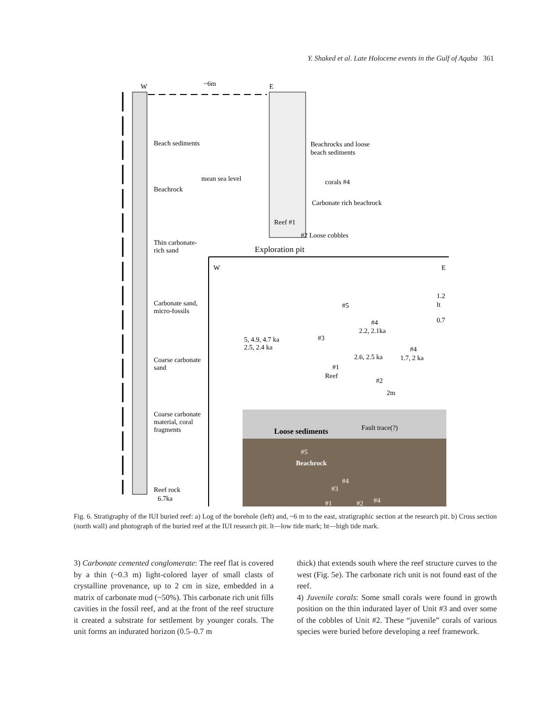Y. Shaked et al. Late Holocene events in the Gulf of Aqaba 361
W
~6m
E
Beach sediments
Beachrocks and loose
beach sediments
mean sea level
corals #4
Beachrock
Carbonate rich beachrock
Reef #1
#2 Loose cobbles
Thin carbonate-
rich sand
Exploration pit
W
E
Carbonate sand,
micro-fossils
#5
#4
2.2, 2.1ka
#3
5, 4.9, 4.7 ka
2.5, 2.4 ka
Coarse carbonate
sand
2.6, 2.5 ka
#4
1.7, 2 ka
#1
Reef
#2
2m
1.2
lt
0.7
Coarse carbonate
material, coral
fragments
Loose sediments
Fault trace(?)
#5
Beachrock
#4
#3
Reef rock
6.7ka
#1
#2
#4
Fig. 6. Stratigraphy of the IUI buried reef: a) Log of the borehole (left) and, ~6 m to the east, stratigraphic section at the research pit. b) Cross section (north wall) and photograph of the buried reef at the IUI research pit. lt—low tide mark; ht—high tide mark.
3) Carbonate cemented conglomerate: The reef flat is covered by a thin (~0.3 m) light-colored layer of small clasts of crystalline provenance, up to 2 cm in size, embedded in a matrix of carbonate mud (~50%). This carbonate rich unit fills cavities in the fossil reef, and at the front of the reef structure it created a substrate for settlement by younger corals. The unit forms an indurated horizon (0.5–0.7 m
thick) that extends south where the reef structure curves to the west (Fig. 5e). The carbonate rich unit is not found east of the reef.
4) Juvenile corals: Some small corals were found in growth position on the thin indurated layer of Unit #3 and over some of the cobbles of Unit #2. These “juvenile” corals of various species were buried before developing a reef framework.